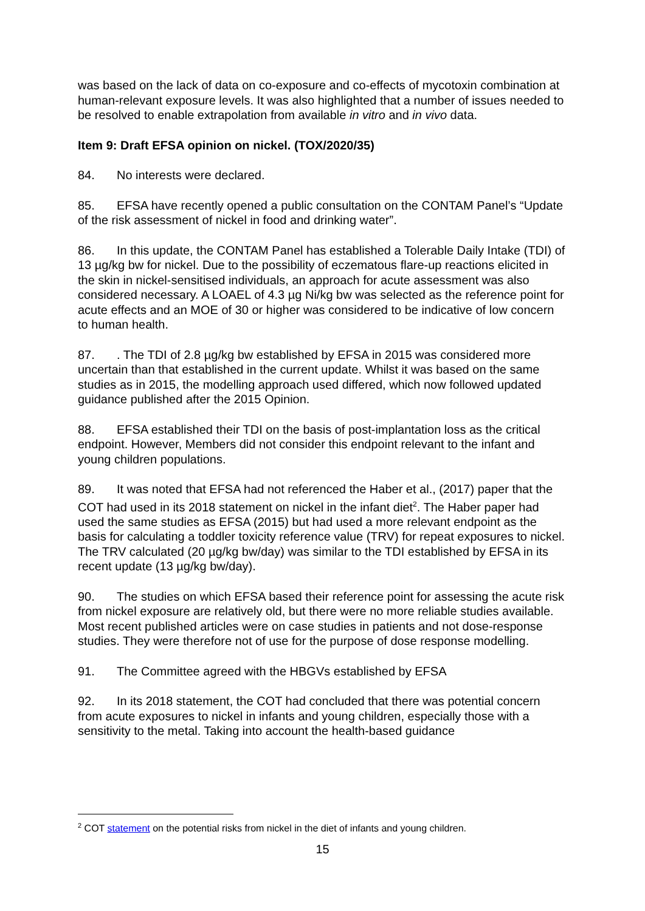was based on the lack of data on co-exposure and co-effects of mycotoxin combination at human-relevant exposure levels. It was also highlighted that a number of issues needed to be resolved to enable extrapolation from available in vitro and in vivo data.
Item 9: Draft EFSA opinion on nickel. (TOX/2020/35)
84. No interests were declared.
85. EFSA have recently opened a public consultation on the CONTAM Panel’s “Update of the risk assessment of nickel in food and drinking water”.
86. In this update, the CONTAM Panel has established a Tolerable Daily Intake (TDI) of 13 µg/kg bw for nickel. Due to the possibility of eczematous flare-up reactions elicited in the skin in nickel-sensitised individuals, an approach for acute assessment was also considered necessary. A LOAEL of 4.3 µg Ni/kg bw was selected as the reference point for acute effects and an MOE of 30 or higher was considered to be indicative of low concern to human health.
87.. The TDI of 2.8 µg/kg bw established by EFSA in 2015 was considered more uncertain than that established in the current update. Whilst it was based on the same studies as in 2015, the modelling approach used differed, which now followed updated guidance published after the 2015 Opinion.
88. EFSA established their TDI on the basis of post-implantation loss as the critical endpoint. However, Members did not consider this endpoint relevant to the infant and young children populations.
89. It was noted that EFSA had not referenced the Haber et al., (2017) paper that the COT had used in its 2018 statement on nickel in the infant diet<sup>2</sup>. The Haber paper had used the same studies as EFSA (2015) but had used a more relevant endpoint as the basis for calculating a toddler toxicity reference value (TRV) for repeat exposures to nickel. The TRV calculated (20 µg/kg bw/day) was similar to the TDI established by EFSA in its recent update (13 µg/kg bw/day).
90. The studies on which EFSA based their reference point for assessing the acute risk from nickel exposure are relatively old, but there were no more reliable studies available. Most recent published articles were on case studies in patients and not dose-response studies. They were therefore not of use for the purpose of dose response modelling.
91. The Committee agreed with the HBGVs established by EFSA
92. In its 2018 statement, the COT had concluded that there was potential concern from acute exposures to nickel in infants and young children, especially those with a sensitivity to the metal. Taking into account the health-based guidance
<sup>2</sup> COT statement on the potential risks from nickel in the diet of infants and young children.
15